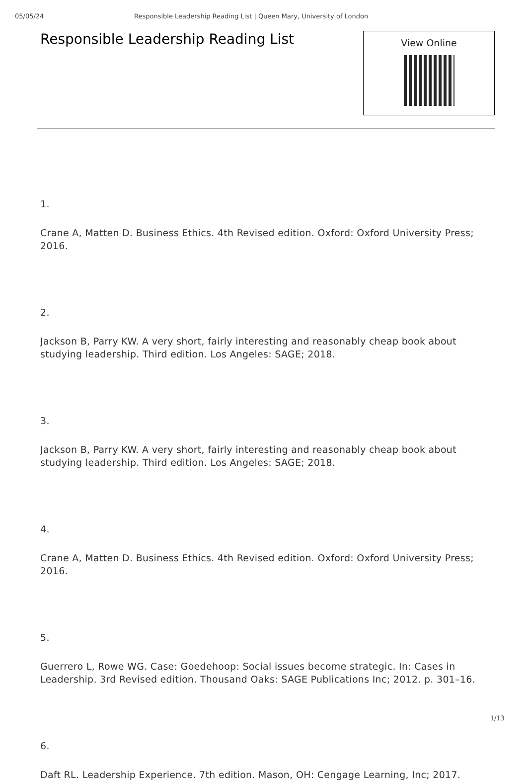05/05/24 Responsible Leadership Reading List | Queen Mary, University of London
Responsible Leadership Reading List
View Online
1.
Crane A, Matten D. Business Ethics. 4th Revised edition. Oxford: Oxford University Press; 2016.
2.
Jackson B, Parry KW. A very short, fairly interesting and reasonably cheap book about studying leadership. Third edition. Los Angeles: SAGE; 2018.
3.
Jackson B, Parry KW. A very short, fairly interesting and reasonably cheap book about studying leadership. Third edition. Los Angeles: SAGE; 2018.
4.
Crane A, Matten D. Business Ethics. 4th Revised edition. Oxford: Oxford University Press; 2016.
5.
Guerrero L, Rowe WG. Case: Goedehoop: Social issues become strategic. In: Cases in Leadership. 3rd Revised edition. Thousand Oaks: SAGE Publications Inc; 2012. p. 301–16.
6.
Daft RL. Leadership Experience. 7th edition. Mason, OH: Cengage Learning, Inc; 2017.
1/13